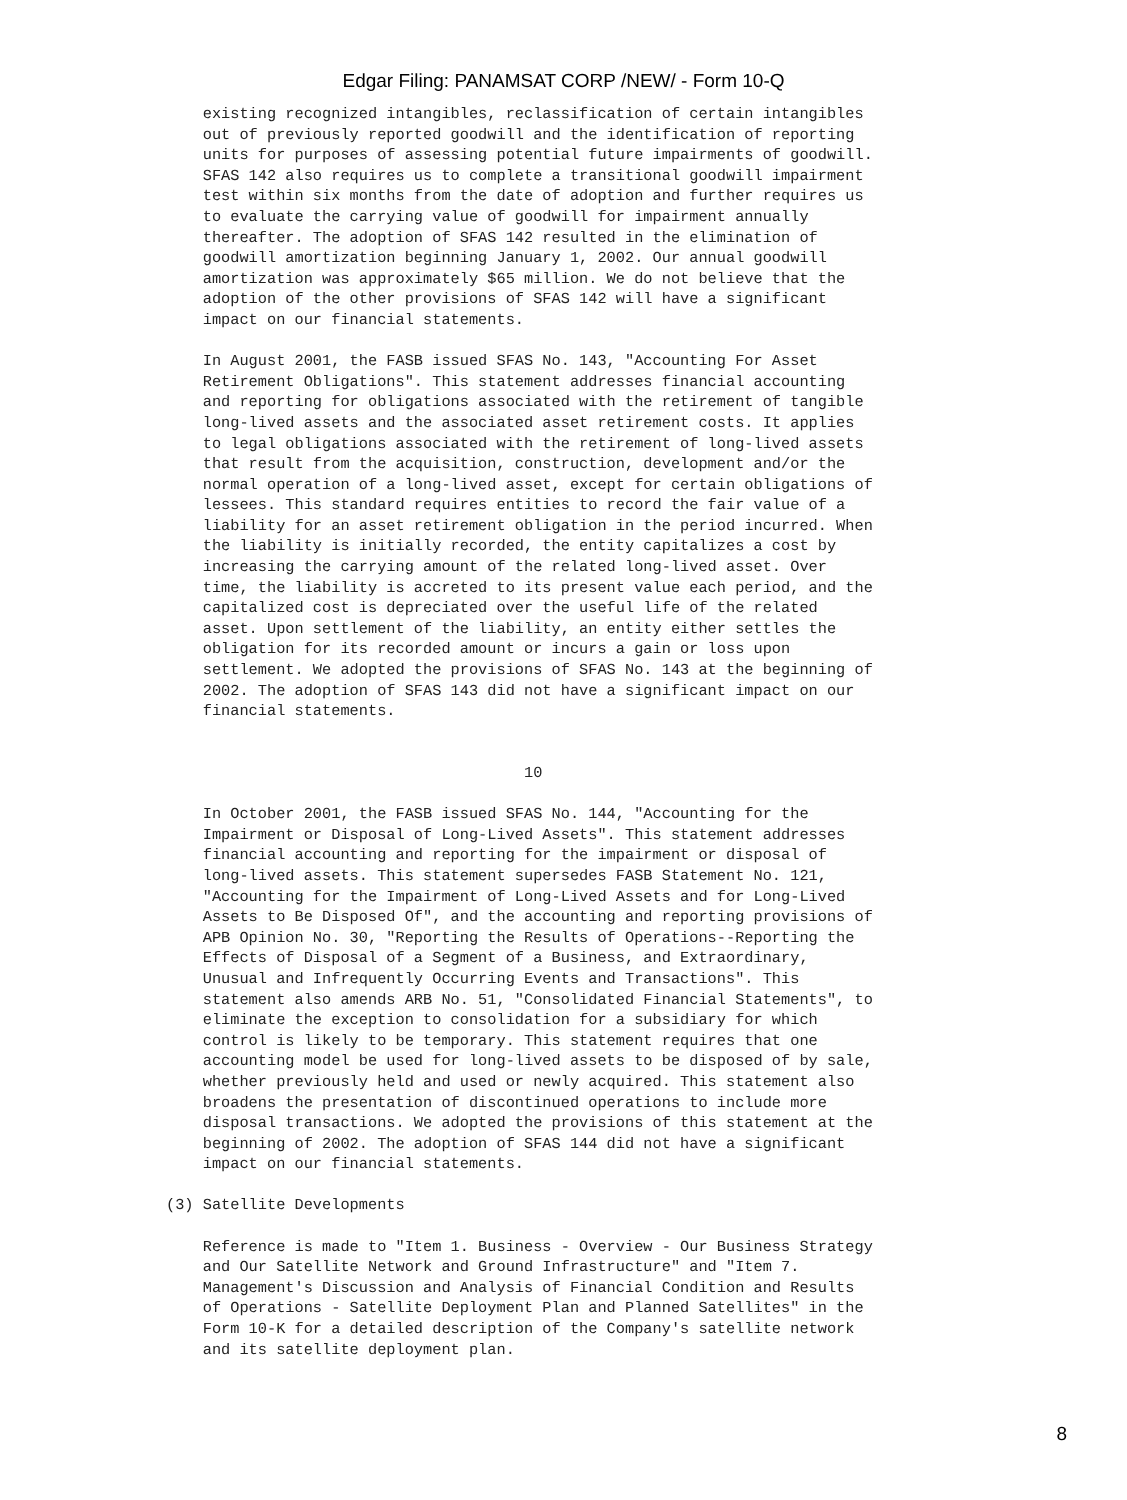Edgar Filing: PANAMSAT CORP /NEW/ - Form 10-Q
    existing recognized intangibles, reclassification of certain intangibles
    out of previously reported goodwill and the identification of reporting
    units for purposes of assessing potential future impairments of goodwill.
    SFAS 142 also requires us to complete a transitional goodwill impairment
    test within six months from the date of adoption and further requires us
    to evaluate the carrying value of goodwill for impairment annually
    thereafter. The adoption of SFAS 142 resulted in the elimination of
    goodwill amortization beginning January 1, 2002. Our annual goodwill
    amortization was approximately $65 million. We do not believe that the
    adoption of the other provisions of SFAS 142 will have a significant
    impact on our financial statements.

    In August 2001, the FASB issued SFAS No. 143, "Accounting For Asset
    Retirement Obligations". This statement addresses financial accounting
    and reporting for obligations associated with the retirement of tangible
    long-lived assets and the associated asset retirement costs. It applies
    to legal obligations associated with the retirement of long-lived assets
    that result from the acquisition, construction, development and/or the
    normal operation of a long-lived asset, except for certain obligations of
    lessees. This standard requires entities to record the fair value of a
    liability for an asset retirement obligation in the period incurred. When
    the liability is initially recorded, the entity capitalizes a cost by
    increasing the carrying amount of the related long-lived asset. Over
    time, the liability is accreted to its present value each period, and the
    capitalized cost is depreciated over the useful life of the related
    asset. Upon settlement of the liability, an entity either settles the
    obligation for its recorded amount or incurs a gain or loss upon
    settlement. We adopted the provisions of SFAS No. 143 at the beginning of
    2002. The adoption of SFAS 143 did not have a significant impact on our
    financial statements.


                                       10

    In October 2001, the FASB issued SFAS No. 144, "Accounting for the
    Impairment or Disposal of Long-Lived Assets". This statement addresses
    financial accounting and reporting for the impairment or disposal of
    long-lived assets. This statement supersedes FASB Statement No. 121,
    "Accounting for the Impairment of Long-Lived Assets and for Long-Lived
    Assets to Be Disposed Of", and the accounting and reporting provisions of
    APB Opinion No. 30, "Reporting the Results of Operations--Reporting the
    Effects of Disposal of a Segment of a Business, and Extraordinary,
    Unusual and Infrequently Occurring Events and Transactions". This
    statement also amends ARB No. 51, "Consolidated Financial Statements", to
    eliminate the exception to consolidation for a subsidiary for which
    control is likely to be temporary. This statement requires that one
    accounting model be used for long-lived assets to be disposed of by sale,
    whether previously held and used or newly acquired. This statement also
    broadens the presentation of discontinued operations to include more
    disposal transactions. We adopted the provisions of this statement at the
    beginning of 2002. The adoption of SFAS 144 did not have a significant
    impact on our financial statements.

(3) Satellite Developments

    Reference is made to "Item 1. Business - Overview - Our Business Strategy
    and Our Satellite Network and Ground Infrastructure" and "Item 7.
    Management's Discussion and Analysis of Financial Condition and Results
    of Operations - Satellite Deployment Plan and Planned Satellites" in the
    Form 10-K for a detailed description of the Company's satellite network
    and its satellite deployment plan.
8